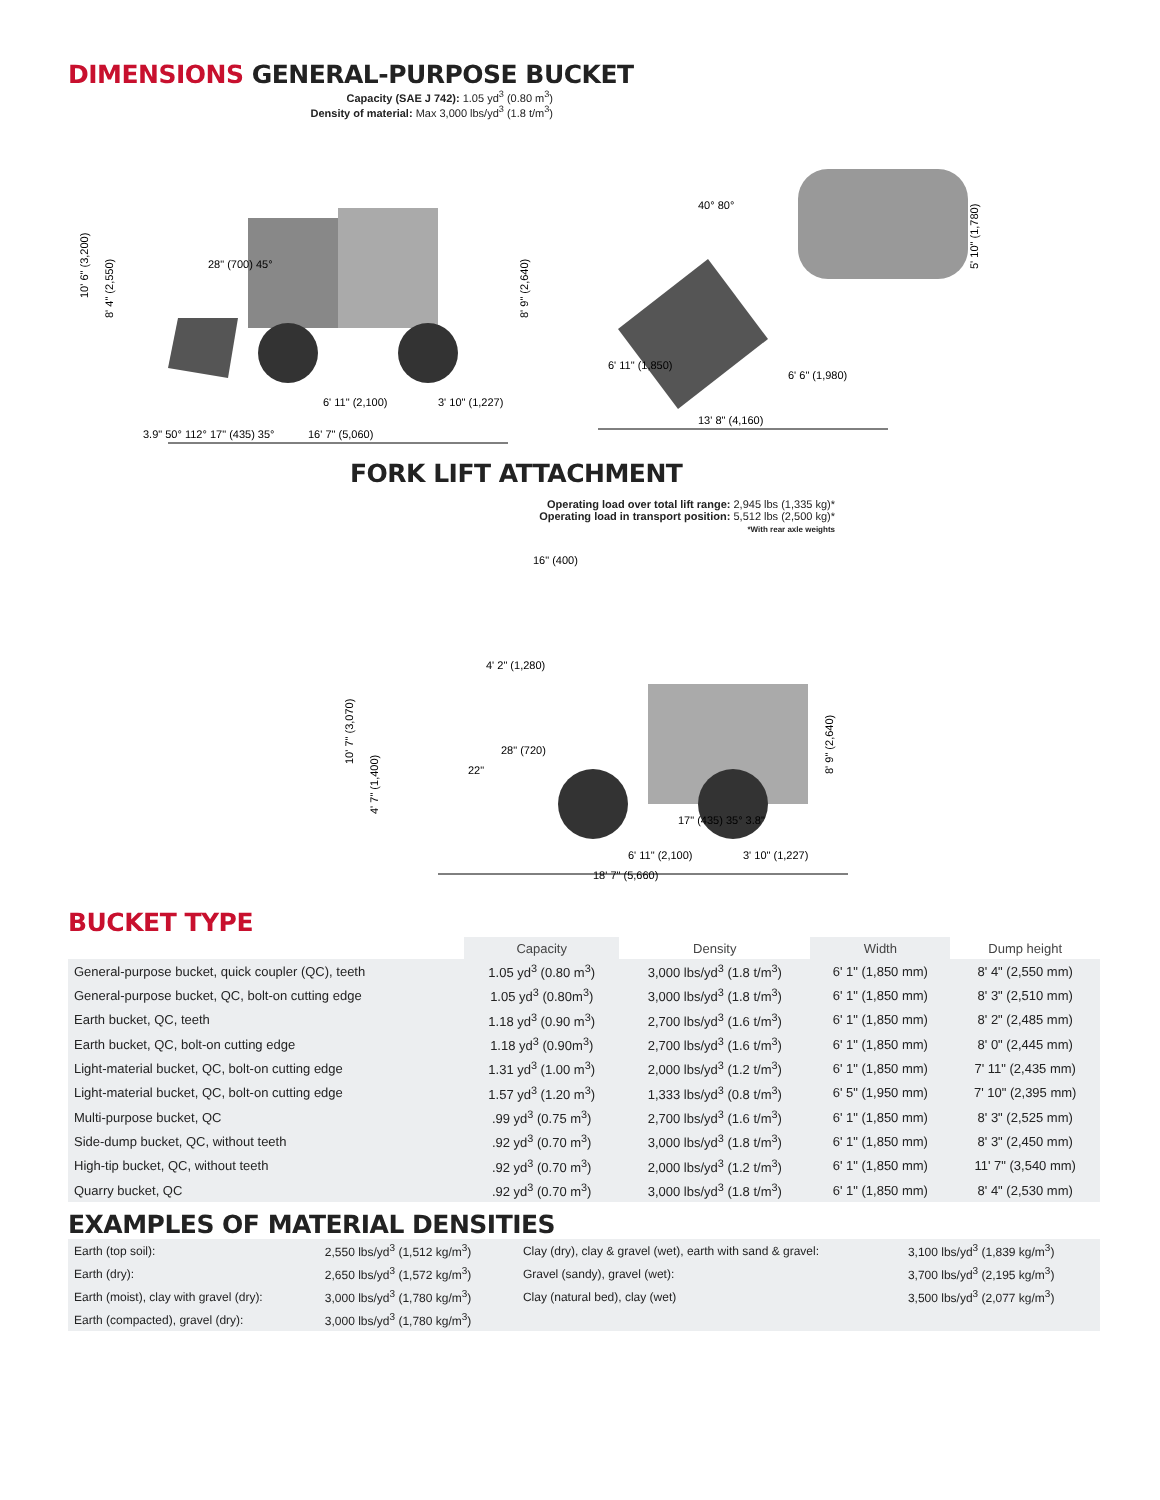DIMENSIONS GENERAL-PURPOSE BUCKET
Capacity (SAE J 742): 1.05 yd<sup>3</sup> (0.80 m<sup>3</sup>)
Density of material: Max 3,000 lbs/yd<sup>3</sup> (1.8 t/m<sup>3</sup>)
10' 6" (3,200)
8' 4" (2,550)
28" (700) 45°
6' 11" (2,100)
3' 10" (1,227)
16' 7" (5,060)
8' 9" (2,640)
3.9" 50° 112° 17" (435) 35°
40° 80°
5' 10" (1,780)
6' 11" (1,850)
6' 6" (1,980)
13' 8" (4,160)
FORK LIFT ATTACHMENT
Operating load over total lift range: 2,945 lbs (1,335 kg)*
Operating load in transport position: 5,512 lbs (2,500 kg)*
*With rear axle weights
16" (400)
4' 2" (1,280)
28" (720)
10' 7" (3,070)
4' 7" (1,400)
22"
6' 11" (2,100)
3' 10" (1,227)
18' 7" (5,660)
17" (435) 35° 3.8"
8' 9" (2,640)
BUCKET TYPE
| | Capacity | Density | Width | Dump height |
| --- | --- | --- | --- | --- |
| General-purpose bucket, quick coupler (QC), teeth | 1.05 yd<sup>3</sup> (0.80 m<sup>3</sup>) | 3,000 lbs/yd<sup>3</sup> (1.8 t/m<sup>3</sup>) | 6' 1" (1,850 mm) | 8' 4" (2,550 mm) |
| General-purpose bucket, QC, bolt-on cutting edge | 1.05 yd<sup>3</sup> (0.80m<sup>3</sup>) | 3,000 lbs/yd<sup>3</sup> (1.8 t/m<sup>3</sup>) | 6' 1" (1,850 mm) | 8' 3" (2,510 mm) |
| Earth bucket, QC, teeth | 1.18 yd<sup>3</sup> (0.90 m<sup>3</sup>) | 2,700 lbs/yd<sup>3</sup> (1.6 t/m<sup>3</sup>) | 6' 1" (1,850 mm) | 8' 2" (2,485 mm) |
| Earth bucket, QC, bolt-on cutting edge | 1.18 yd<sup>3</sup> (0.90m<sup>3</sup>) | 2,700 lbs/yd<sup>3</sup> (1.6 t/m<sup>3</sup>) | 6' 1" (1,850 mm) | 8' 0" (2,445 mm) |
| Light-material bucket, QC, bolt-on cutting edge | 1.31 yd<sup>3</sup> (1.00 m<sup>3</sup>) | 2,000 lbs/yd<sup>3</sup> (1.2 t/m<sup>3</sup>) | 6' 1" (1,850 mm) | 7' 11" (2,435 mm) |
| Light-material bucket, QC, bolt-on cutting edge | 1.57 yd<sup>3</sup> (1.20 m<sup>3</sup>) | 1,333 lbs/yd<sup>3</sup> (0.8 t/m<sup>3</sup>) | 6' 5" (1,950 mm) | 7' 10" (2,395 mm) |
| Multi-purpose bucket, QC | .99 yd<sup>3</sup> (0.75 m<sup>3</sup>) | 2,700 lbs/yd<sup>3</sup> (1.6 t/m<sup>3</sup>) | 6' 1" (1,850 mm) | 8' 3" (2,525 mm) |
| Side-dump bucket, QC, without teeth | .92 yd<sup>3</sup> (0.70 m<sup>3</sup>) | 3,000 lbs/yd<sup>3</sup> (1.8 t/m<sup>3</sup>) | 6' 1" (1,850 mm) | 8' 3" (2,450 mm) |
| High-tip bucket, QC, without teeth | .92 yd<sup>3</sup> (0.70 m<sup>3</sup>) | 2,000 lbs/yd<sup>3</sup> (1.2 t/m<sup>3</sup>) | 6' 1" (1,850 mm) | 11' 7" (3,540 mm) |
| Quarry bucket, QC | .92 yd<sup>3</sup> (0.70 m<sup>3</sup>) | 3,000 lbs/yd<sup>3</sup> (1.8 t/m<sup>3</sup>) | 6' 1" (1,850 mm) | 8' 4" (2,530 mm) |
EXAMPLES OF MATERIAL DENSITIES
| Earth (top soil): | 2,550 lbs/yd<sup>3</sup> (1,512 kg/m<sup>3</sup>) | Clay (dry), clay & gravel (wet), earth with sand & gravel: | 3,100 lbs/yd<sup>3</sup> (1,839 kg/m<sup>3</sup>) |
| Earth (dry): | 2,650 lbs/yd<sup>3</sup> (1,572 kg/m<sup>3</sup>) | Gravel (sandy), gravel (wet): | 3,700 lbs/yd<sup>3</sup> (2,195 kg/m<sup>3</sup>) |
| Earth (moist), clay with gravel (dry): | 3,000 lbs/yd<sup>3</sup> (1,780 kg/m<sup>3</sup>) | Clay (natural bed), clay (wet) | 3,500 lbs/yd<sup>3</sup> (2,077 kg/m<sup>3</sup>) |
| Earth (compacted), gravel (dry): | 3,000 lbs/yd<sup>3</sup> (1,780 kg/m<sup>3</sup>) | | |